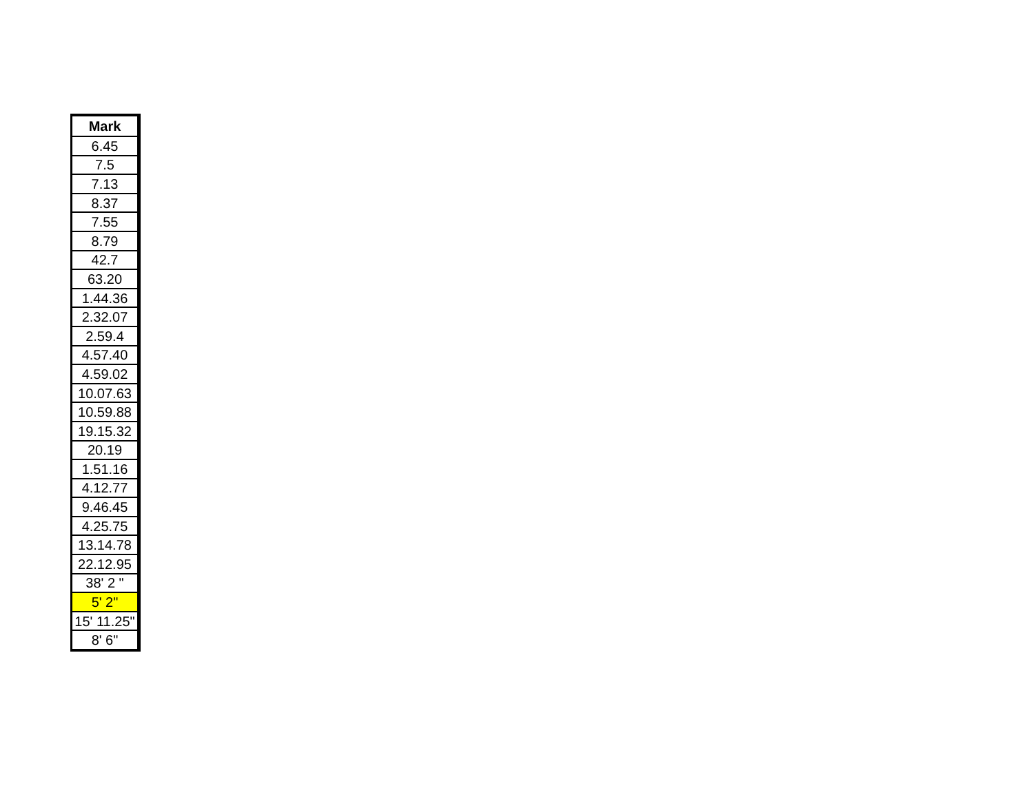| Mark |
| --- |
| 6.45 |
| 7.5 |
| 7.13 |
| 8.37 |
| 7.55 |
| 8.79 |
| 42.7 |
| 63.20 |
| 1.44.36 |
| 2.32.07 |
| 2.59.4 |
| 4.57.40 |
| 4.59.02 |
| 10.07.63 |
| 10.59.88 |
| 19.15.32 |
| 20.19 |
| 1.51.16 |
| 4.12.77 |
| 9.46.45 |
| 4.25.75 |
| 13.14.78 |
| 22.12.95 |
| 38' 2 " |
| 5' 2" |
| 15' 11.25" |
| 8' 6" |